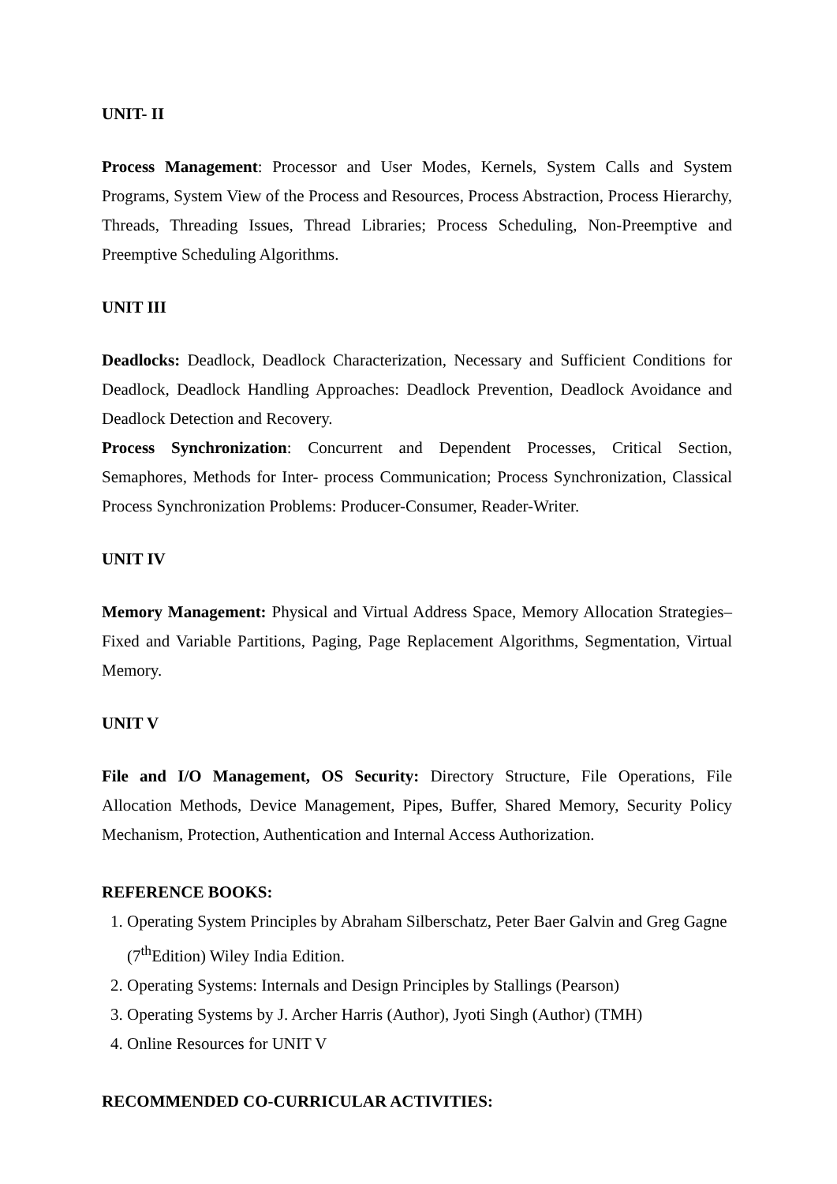UNIT- II
Process Management: Processor and User Modes, Kernels, System Calls and System Programs, System View of the Process and Resources, Process Abstraction, Process Hierarchy, Threads, Threading Issues, Thread Libraries; Process Scheduling, Non-Preemptive and Preemptive Scheduling Algorithms.
UNIT III
Deadlocks: Deadlock, Deadlock Characterization, Necessary and Sufficient Conditions for Deadlock, Deadlock Handling Approaches: Deadlock Prevention, Deadlock Avoidance and Deadlock Detection and Recovery.
Process Synchronization: Concurrent and Dependent Processes, Critical Section, Semaphores, Methods for Inter- process Communication; Process Synchronization, Classical Process Synchronization Problems: Producer-Consumer, Reader-Writer.
UNIT IV
Memory Management: Physical and Virtual Address Space, Memory Allocation Strategies– Fixed and Variable Partitions, Paging, Page Replacement Algorithms, Segmentation, Virtual Memory.
UNIT V
File and I/O Management, OS Security: Directory Structure, File Operations, File Allocation Methods, Device Management, Pipes, Buffer, Shared Memory, Security Policy Mechanism, Protection, Authentication and Internal Access Authorization.
REFERENCE BOOKS:
1. Operating System Principles by Abraham Silberschatz, Peter Baer Galvin and Greg Gagne (7<sup>th</sup>Edition) Wiley India Edition.
2. Operating Systems: Internals and Design Principles by Stallings (Pearson)
3. Operating Systems by J. Archer Harris (Author), Jyoti Singh (Author) (TMH)
4. Online Resources for UNIT V
RECOMMENDED CO-CURRICULAR ACTIVITIES: